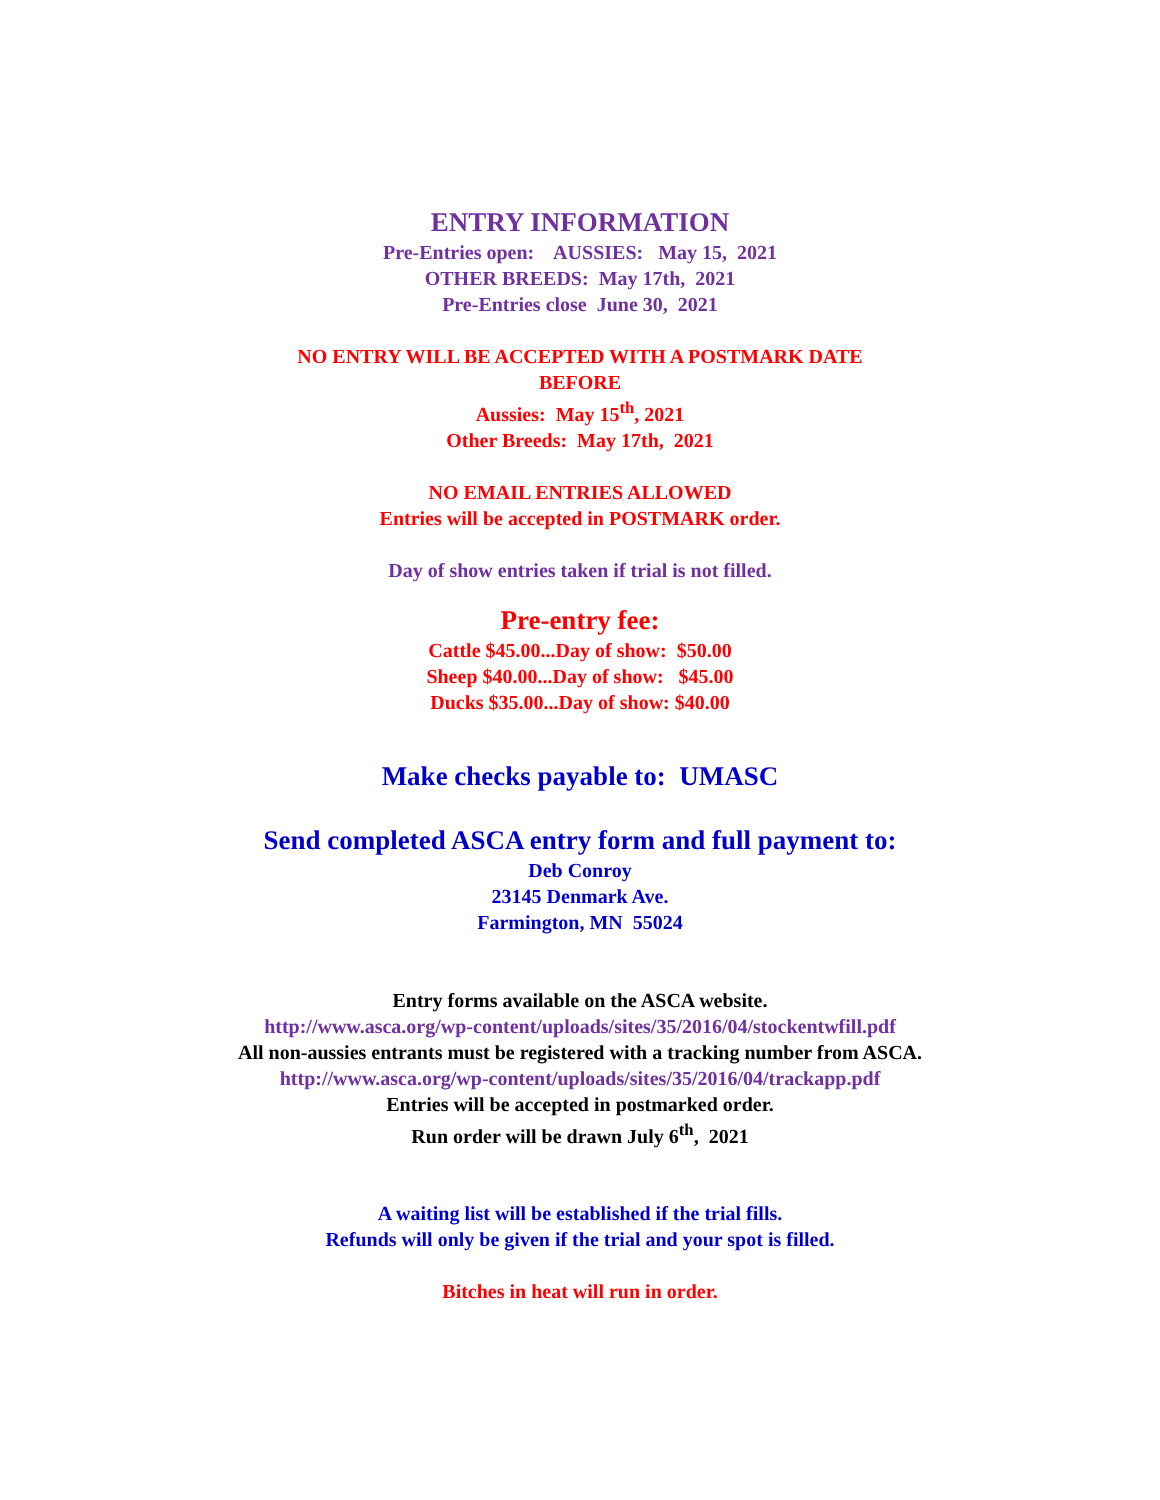ENTRY INFORMATION
Pre-Entries open: AUSSIES: May 15, 2021
OTHER BREEDS: May 17th, 2021
Pre-Entries close June 30, 2021
NO ENTRY WILL BE ACCEPTED WITH A POSTMARK DATE
BEFORE
Aussies: May 15<sup>th</sup>, 2021
Other Breeds: May 17th, 2021
NO EMAIL ENTRIES ALLOWED
Entries will be accepted in POSTMARK order.
Day of show entries taken if trial is not filled.
Pre-entry fee:
Cattle $45.00...Day of show: $50.00
Sheep $40.00...Day of show: $45.00
Ducks $35.00...Day of show: $40.00
Make checks payable to: UMASC
Send completed ASCA entry form and full payment to:
Deb Conroy
23145 Denmark Ave.
Farmington, MN 55024
Entry forms available on the ASCA website.
http://www.asca.org/wp-content/uploads/sites/35/2016/04/stockentwfill.pdf
All non-aussies entrants must be registered with a tracking number from ASCA.
http://www.asca.org/wp-content/uploads/sites/35/2016/04/trackapp.pdf
Entries will be accepted in postmarked order.
Run order will be drawn July 6<sup>th</sup>, 2021
A waiting list will be established if the trial fills.
Refunds will only be given if the trial and your spot is filled.
Bitches in heat will run in order.